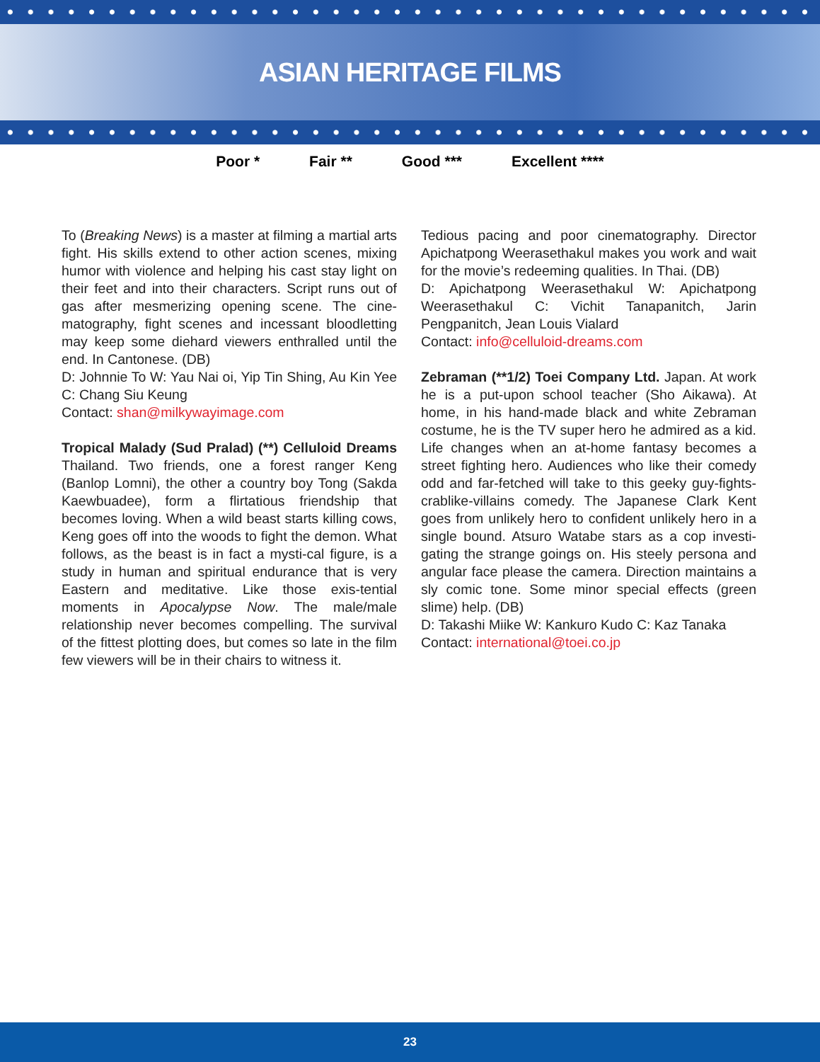ASIAN HERITAGE FILMS
Poor * Fair ** Good *** Excellent ****
To (Breaking News) is a master at filming a martial arts fight. His skills extend to other action scenes, mixing humor with violence and helping his cast stay light on their feet and into their characters. Script runs out of gas after mesmerizing opening scene. The cine-matography, fight scenes and incessant bloodletting may keep some diehard viewers enthralled until the end. In Cantonese. (DB)
D: Johnnie To W: Yau Nai oi, Yip Tin Shing, Au Kin Yee C: Chang Siu Keung
Contact: shan@milkywayimage.com
Tropical Malady (Sud Pralad) (**) Celluloid Dreams Thailand. Two friends, one a forest ranger Keng (Banlop Lomni), the other a country boy Tong (Sakda Kaewbuadee), form a flirtatious friendship that becomes loving. When a wild beast starts killing cows, Keng goes off into the woods to fight the demon. What follows, as the beast is in fact a mysti-cal figure, is a study in human and spiritual endurance that is very Eastern and meditative. Like those exis-tential moments in Apocalypse Now. The male/male relationship never becomes compelling. The survival of the fittest plotting does, but comes so late in the film few viewers will be in their chairs to witness it.
Tedious pacing and poor cinematography. Director Apichatpong Weerasethakul makes you work and wait for the movie’s redeeming qualities. In Thai. (DB)
D: Apichatpong Weerasethakul W: Apichatpong Weerasethakul C: Vichit Tanapanitch, Jarin Pengpanitch, Jean Louis Vialard
Contact: info@celluloid-dreams.com
Zebraman (**1/2) Toei Company Ltd. Japan. At work he is a put-upon school teacher (Sho Aikawa). At home, in his hand-made black and white Zebraman costume, he is the TV super hero he admired as a kid. Life changes when an at-home fantasy becomes a street fighting hero. Audiences who like their comedy odd and far-fetched will take to this geeky guy-fights-crablike-villains comedy. The Japanese Clark Kent goes from unlikely hero to confident unlikely hero in a single bound. Atsuro Watabe stars as a cop investi-gating the strange goings on. His steely persona and angular face please the camera. Direction maintains a sly comic tone. Some minor special effects (green slime) help. (DB)
D: Takashi Miike W: Kankuro Kudo C: Kaz Tanaka
Contact: international@toei.co.jp
23